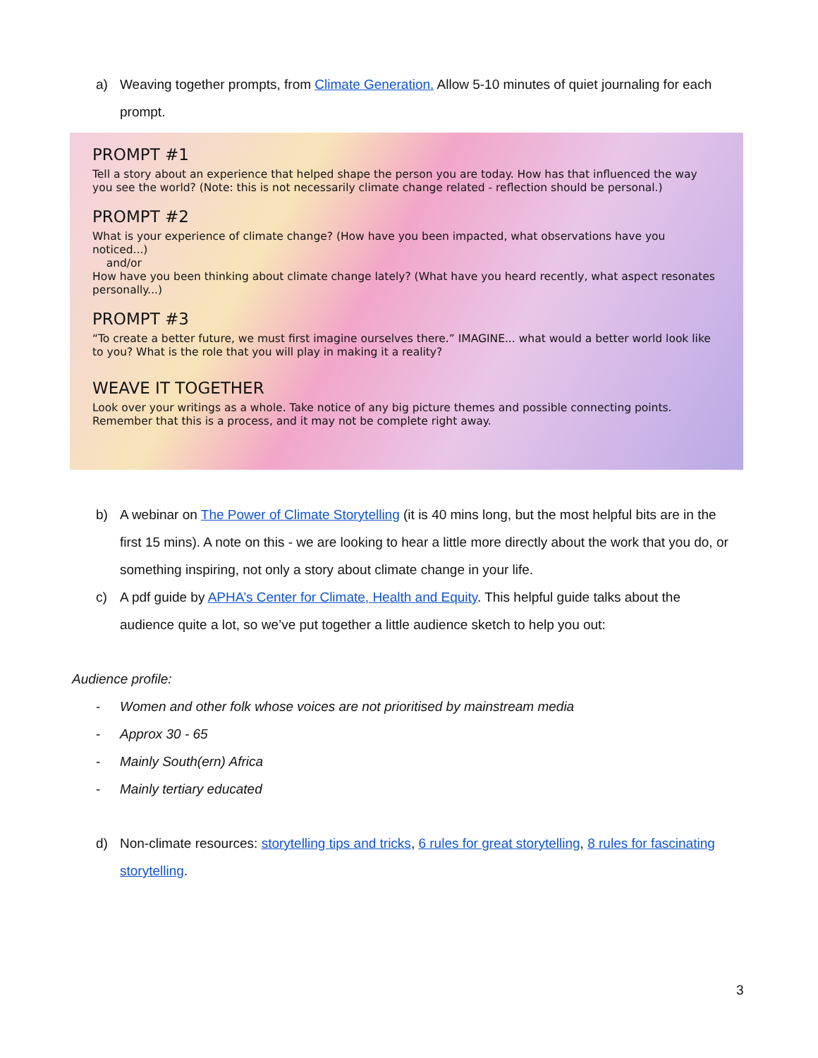a) Weaving together prompts, from Climate Generation. Allow 5-10 minutes of quiet journaling for each prompt.
PROMPT #1
Tell a story about an experience that helped shape the person you are today. How has that influenced the way you see the world? (Note: this is not necessarily climate change related - reflection should be personal.)
PROMPT #2
What is your experience of climate change? (How have you been impacted, what observations have you noticed...)
and/or
How have you been thinking about climate change lately? (What have you heard recently, what aspect resonates personally...)
PROMPT #3
“To create a better future, we must first imagine ourselves there.” IMAGINE... what would a better world look like to you? What is the role that you will play in making it a reality?
WEAVE IT TOGETHER
Look over your writings as a whole. Take notice of any big picture themes and possible connecting points. Remember that this is a process, and it may not be complete right away.
b) A webinar on The Power of Climate Storytelling (it is 40 mins long, but the most helpful bits are in the first 15 mins). A note on this - we are looking to hear a little more directly about the work that you do, or something inspiring, not only a story about climate change in your life.
c) A pdf guide by APHA’s Center for Climate, Health and Equity. This helpful guide talks about the audience quite a lot, so we’ve put together a little audience sketch to help you out:
Audience profile:
- Women and other folk whose voices are not prioritised by mainstream media
- Approx 30 - 65
- Mainly South(ern) Africa
- Mainly tertiary educated
d) Non-climate resources: storytelling tips and tricks, 6 rules for great storytelling, 8 rules for fascinating storytelling.
3